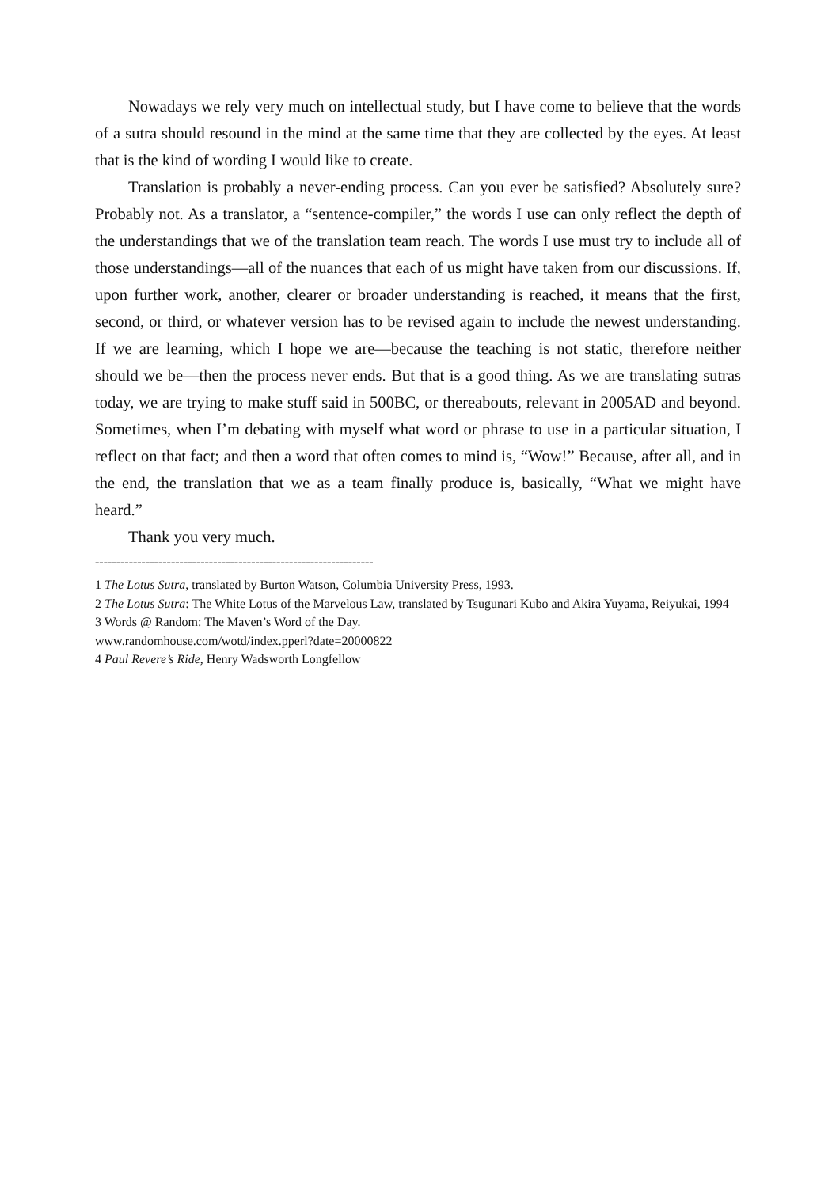Nowadays we rely very much on intellectual study, but I have come to believe that the words of a sutra should resound in the mind at the same time that they are collected by the eyes. At least that is the kind of wording I would like to create.
Translation is probably a never-ending process. Can you ever be satisfied? Absolutely sure? Probably not. As a translator, a “sentence-compiler,” the words I use can only reflect the depth of the understandings that we of the translation team reach. The words I use must try to include all of those understandings—all of the nuances that each of us might have taken from our discussions. If, upon further work, another, clearer or broader understanding is reached, it means that the first, second, or third, or whatever version has to be revised again to include the newest understanding. If we are learning, which I hope we are—because the teaching is not static, therefore neither should we be—then the process never ends. But that is a good thing. As we are translating sutras today, we are trying to make stuff said in 500BC, or thereabouts, relevant in 2005AD and beyond. Sometimes, when I’m debating with myself what word or phrase to use in a particular situation, I reflect on that fact; and then a word that often comes to mind is, “Wow!” Because, after all, and in the end, the translation that we as a team finally produce is, basically, “What we might have heard.”
Thank you very much.
------------------------------------------------------------------
1 The Lotus Sutra, translated by Burton Watson, Columbia University Press, 1993.
2 The Lotus Sutra: The White Lotus of the Marvelous Law, translated by Tsugunari Kubo and Akira Yuyama, Reiyukai, 1994
3 Words @ Random: The Maven’s Word of the Day.
www.randomhouse.com/wotd/index.pperl?date=20000822
4 Paul Revere’s Ride, Henry Wadsworth Longfellow